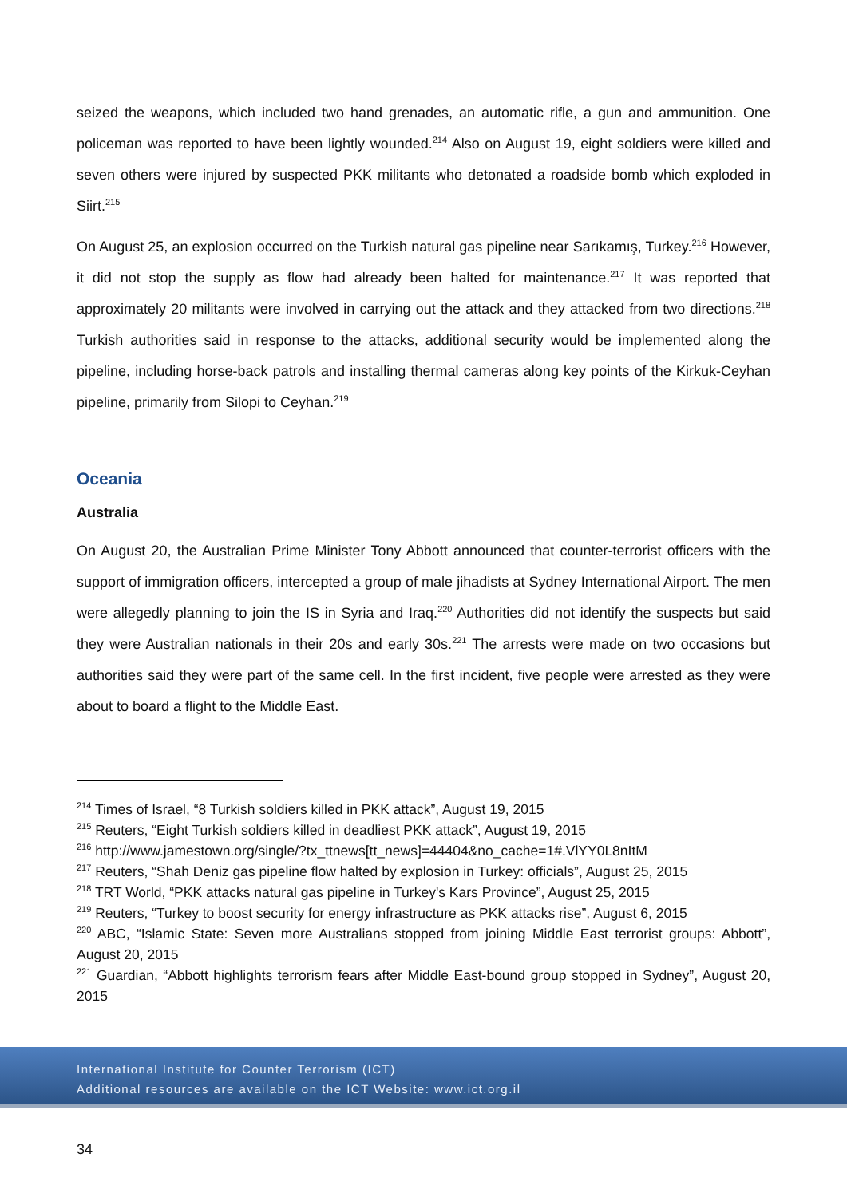seized the weapons, which included two hand grenades, an automatic rifle, a gun and ammunition. One policeman was reported to have been lightly wounded.<sup>214</sup> Also on August 19, eight soldiers were killed and seven others were injured by suspected PKK militants who detonated a roadside bomb which exploded in Siirt.<sup>215</sup>
On August 25, an explosion occurred on the Turkish natural gas pipeline near Sarıkamış, Turkey.<sup>216</sup> However, it did not stop the supply as flow had already been halted for maintenance.<sup>217</sup> It was reported that approximately 20 militants were involved in carrying out the attack and they attacked from two directions.<sup>218</sup> Turkish authorities said in response to the attacks, additional security would be implemented along the pipeline, including horse-back patrols and installing thermal cameras along key points of the Kirkuk-Ceyhan pipeline, primarily from Silopi to Ceyhan.<sup>219</sup>
Oceania
Australia
On August 20, the Australian Prime Minister Tony Abbott announced that counter-terrorist officers with the support of immigration officers, intercepted a group of male jihadists at Sydney International Airport. The men were allegedly planning to join the IS in Syria and Iraq.<sup>220</sup> Authorities did not identify the suspects but said they were Australian nationals in their 20s and early 30s.<sup>221</sup> The arrests were made on two occasions but authorities said they were part of the same cell. In the first incident, five people were arrested as they were about to board a flight to the Middle East.
<sup>214</sup> Times of Israel, “8 Turkish soldiers killed in PKK attack”, August 19, 2015
<sup>215</sup> Reuters, “Eight Turkish soldiers killed in deadliest PKK attack”, August 19, 2015
<sup>216</sup> http://www.jamestown.org/single/?tx_ttnews[tt_news]=44404&no_cache=1#.VlYY0L8nItM
<sup>217</sup> Reuters, “Shah Deniz gas pipeline flow halted by explosion in Turkey: officials”, August 25, 2015
<sup>218</sup> TRT World, “PKK attacks natural gas pipeline in Turkey's Kars Province”, August 25, 2015
<sup>219</sup> Reuters, “Turkey to boost security for energy infrastructure as PKK attacks rise”, August 6, 2015
<sup>220</sup> ABC, “Islamic State: Seven more Australians stopped from joining Middle East terrorist groups: Abbott”, August 20, 2015
<sup>221</sup> Guardian, “Abbott highlights terrorism fears after Middle East-bound group stopped in Sydney”, August 20, 2015
International Institute for Counter Terrorism (ICT)
Additional resources are available on the ICT Website: www.ict.org.il
34